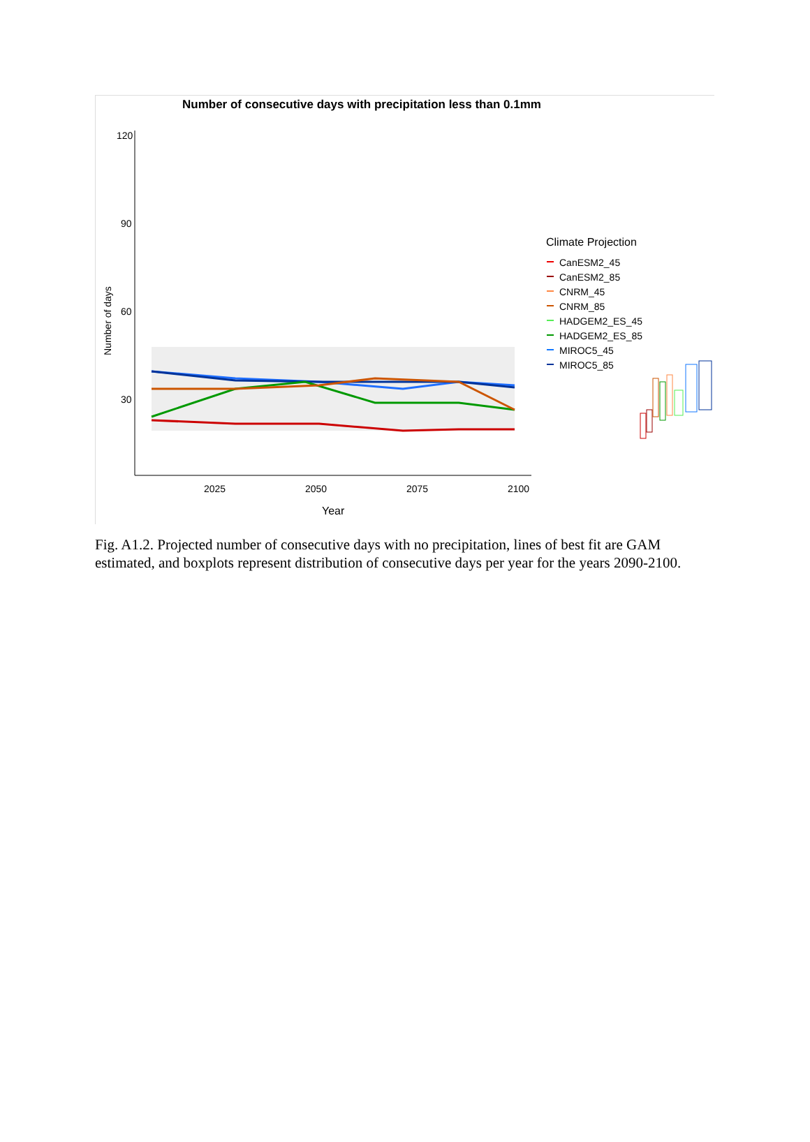Number of consecutive days with precipitation less than 0.1mm
120
90
60
30
2025
2050
2075
2100
Year
Number of days
Climate Projection
CanESM2_45
CanESM2_85
CNRM_45
CNRM_85
HADGEM2_ES_45
HADGEM2_ES_85
MIROC5_45
MIROC5_85
Fig. A1.2. Projected number of consecutive days with no precipitation, lines of best fit are GAM estimated, and boxplots represent distribution of consecutive days per year for the years 2090-2100.